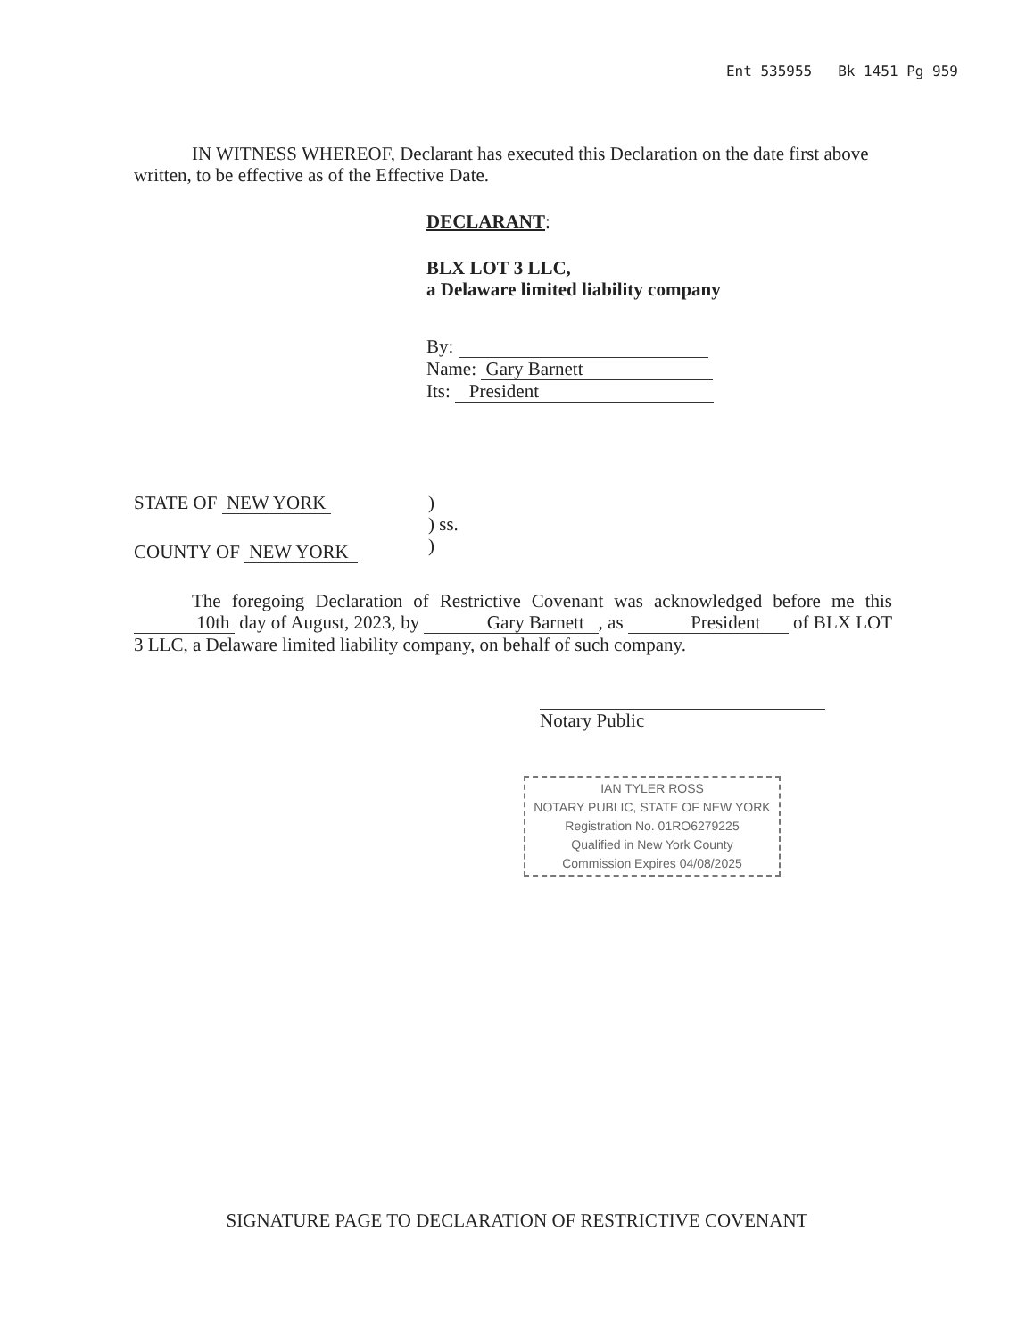Ent 535955 Bk 1451 Pg 959
IN WITNESS WHEREOF, Declarant has executed this Declaration on the date first above written, to be effective as of the Effective Date.
DECLARANT:
BLX LOT 3 LLC,
a Delaware limited liability company
By:
Name: Gary Barnett
Its: President
STATE OF NEW YORK
COUNTY OF NEW YORK
)
) ss.
)
The foregoing Declaration of Restrictive Covenant was acknowledged before me this 10th day of August, 2023, by Gary Barnett , as President of BLX LOT 3 LLC, a Delaware limited liability company, on behalf of such company.
Notary Public
IAN TYLER ROSS
NOTARY PUBLIC, STATE OF NEW YORK
Registration No. 01RO6279225
Qualified in New York County
Commission Expires 04/08/2025
SIGNATURE PAGE TO DECLARATION OF RESTRICTIVE COVENANT